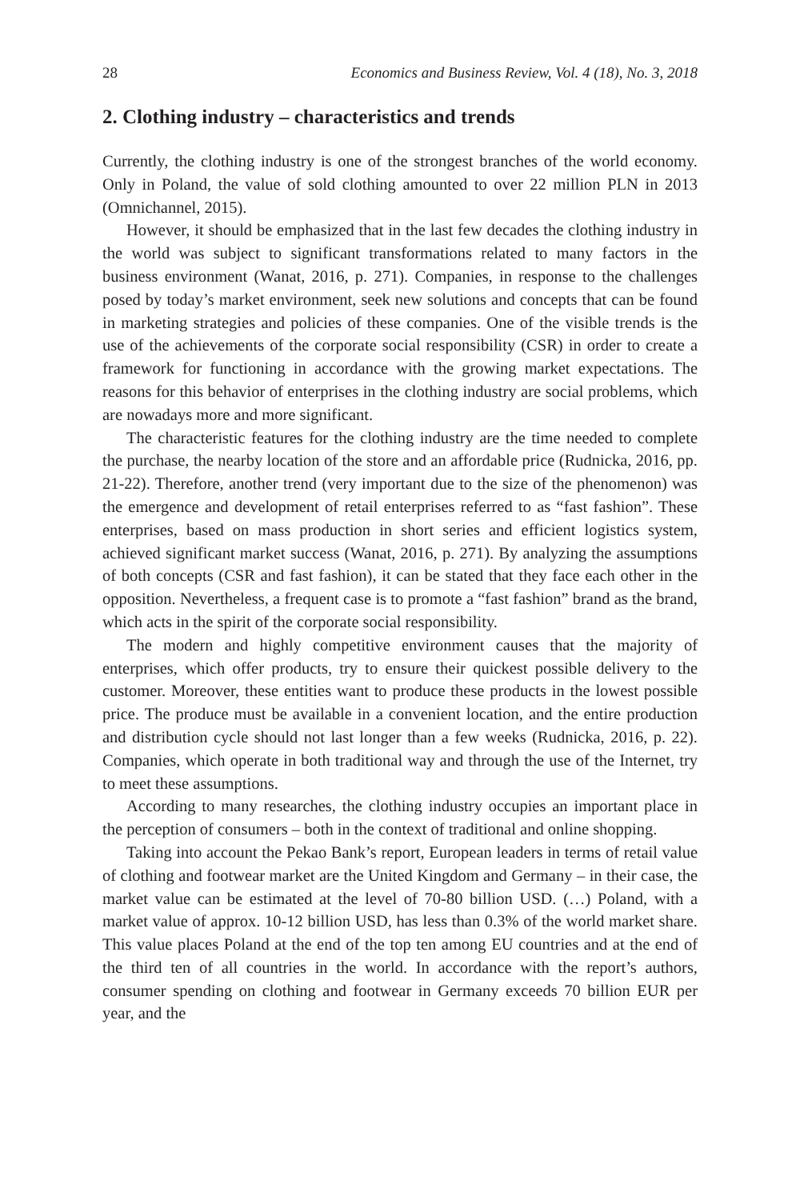28 Economics and Business Review, Vol. 4 (18), No. 3, 2018
2. Clothing industry – characteristics and trends
Currently, the clothing industry is one of the strongest branches of the world economy. Only in Poland, the value of sold clothing amounted to over 22 million PLN in 2013 (Omnichannel, 2015).
However, it should be emphasized that in the last few decades the clothing industry in the world was subject to significant transformations related to many factors in the business environment (Wanat, 2016, p. 271). Companies, in response to the challenges posed by today’s market environment, seek new solutions and concepts that can be found in marketing strategies and policies of these companies. One of the visible trends is the use of the achievements of the corporate social responsibility (CSR) in order to create a framework for functioning in accordance with the growing market expectations. The reasons for this behavior of enterprises in the clothing industry are social problems, which are nowadays more and more significant.
The characteristic features for the clothing industry are the time needed to complete the purchase, the nearby location of the store and an affordable price (Rudnicka, 2016, pp. 21-22). Therefore, another trend (very important due to the size of the phenomenon) was the emergence and development of retail enterprises referred to as “fast fashion”. These enterprises, based on mass production in short series and efficient logistics system, achieved significant market success (Wanat, 2016, p. 271). By analyzing the assumptions of both concepts (CSR and fast fashion), it can be stated that they face each other in the opposition. Nevertheless, a frequent case is to promote a “fast fashion” brand as the brand, which acts in the spirit of the corporate social responsibility.
The modern and highly competitive environment causes that the majority of enterprises, which offer products, try to ensure their quickest possible delivery to the customer. Moreover, these entities want to produce these products in the lowest possible price. The produce must be available in a convenient location, and the entire production and distribution cycle should not last longer than a few weeks (Rudnicka, 2016, p. 22). Companies, which operate in both traditional way and through the use of the Internet, try to meet these assumptions.
According to many researches, the clothing industry occupies an important place in the perception of consumers – both in the context of traditional and online shopping.
Taking into account the Pekao Bank’s report, European leaders in terms of retail value of clothing and footwear market are the United Kingdom and Germany – in their case, the market value can be estimated at the level of 70-80 billion USD. (…) Poland, with a market value of approx. 10-12 billion USD, has less than 0.3% of the world market share. This value places Poland at the end of the top ten among EU countries and at the end of the third ten of all countries in the world. In accordance with the report’s authors, consumer spending on clothing and footwear in Germany exceeds 70 billion EUR per year, and the